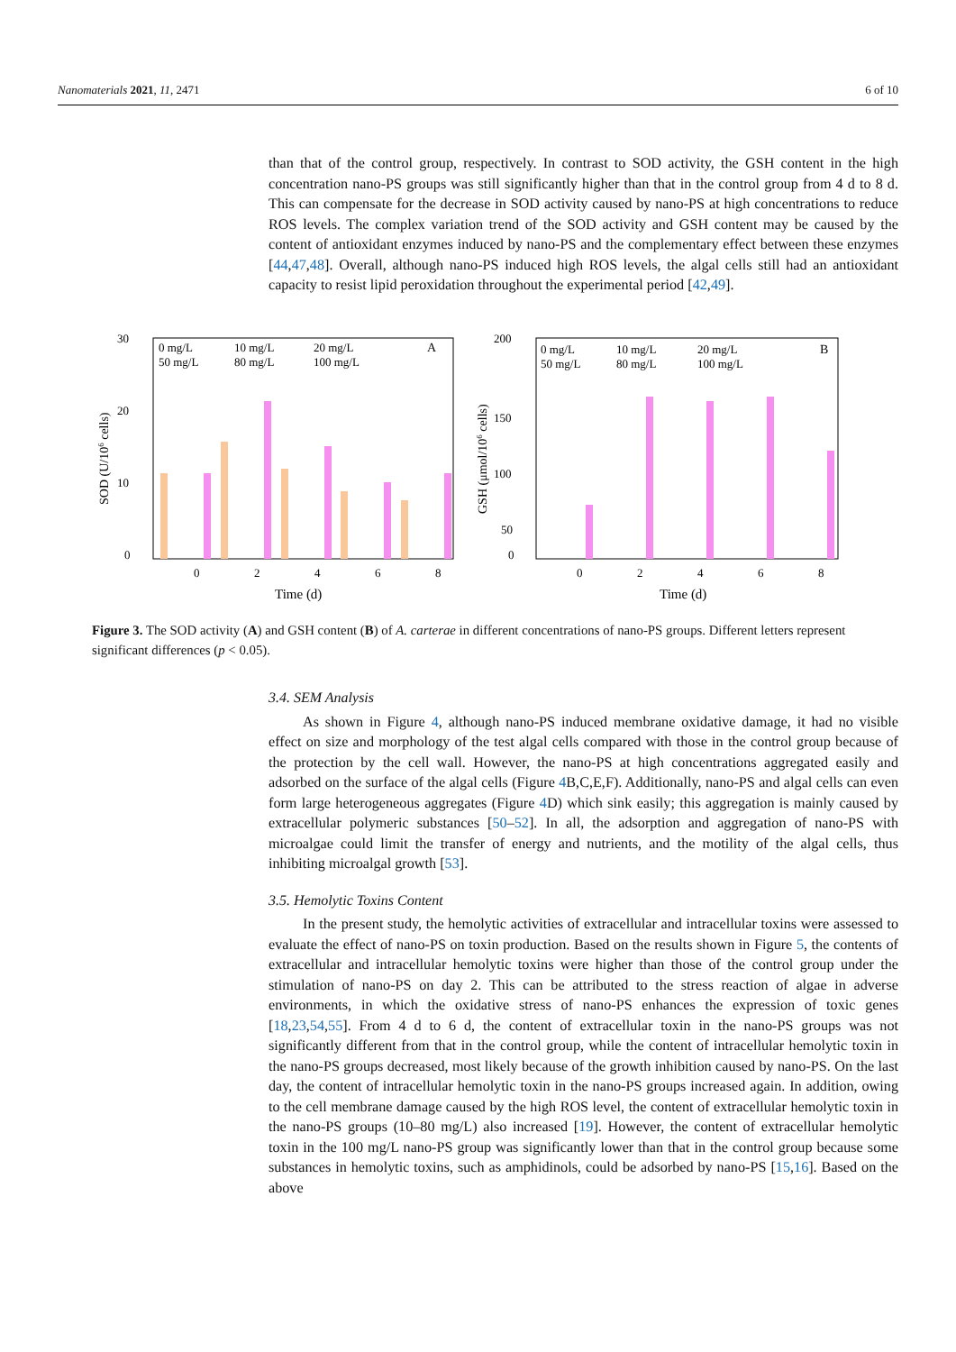Nanomaterials 2021, 11, 2471 6 of 10
than that of the control group, respectively. In contrast to SOD activity, the GSH content in the high concentration nano-PS groups was still significantly higher than that in the control group from 4 d to 8 d. This can compensate for the decrease in SOD activity caused by nano-PS at high concentrations to reduce ROS levels. The complex variation trend of the SOD activity and GSH content may be caused by the content of antioxidant enzymes induced by nano-PS and the complementary effect between these enzymes [44,47,48]. Overall, although nano-PS induced high ROS levels, the algal cells still had an antioxidant capacity to resist lipid peroxidation throughout the experimental period [42,49].
30
20
10
0
SOD (U/106 cells)
A
0 mg/L
10 mg/L
20 mg/L
50 mg/L
80 mg/L
100 mg/L
0
2
4
6
8
Time (d)
200
150
100
50
0
GSH (μmol/106 cells)
B
0 mg/L
10 mg/L
20 mg/L
50 mg/L
80 mg/L
100 mg/L
0
2
4
6
8
Time (d)
Figure 3. The SOD activity (A) and GSH content (B) of A. carterae in different concentrations of nano-PS groups. Different letters represent significant differences (p < 0.05).
3.4. SEM Analysis
As shown in Figure 4, although nano-PS induced membrane oxidative damage, it had no visible effect on size and morphology of the test algal cells compared with those in the control group because of the protection by the cell wall. However, the nano-PS at high concentrations aggregated easily and adsorbed on the surface of the algal cells (Figure 4 B,C,E,F). Additionally, nano-PS and algal cells can even form large heterogeneous aggregates (Figure 4 D) which sink easily; this aggregation is mainly caused by extracellular polymeric substances [50–52]. In all, the adsorption and aggregation of nano-PS with microalgae could limit the transfer of energy and nutrients, and the motility of the algal cells, thus inhibiting microalgal growth [53].
3.5. Hemolytic Toxins Content
In the present study, the hemolytic activities of extracellular and intracellular toxins were assessed to evaluate the effect of nano-PS on toxin production. Based on the results shown in Figure 5, the contents of extracellular and intracellular hemolytic toxins were higher than those of the control group under the stimulation of nano-PS on day 2. This can be attributed to the stress reaction of algae in adverse environments, in which the oxidative stress of nano-PS enhances the expression of toxic genes [18,23,54,55]. From 4 d to 6 d, the content of extracellular toxin in the nano-PS groups was not significantly different from that in the control group, while the content of intracellular hemolytic toxin in the nano-PS groups decreased, most likely because of the growth inhibition caused by nano-PS. On the last day, the content of intracellular hemolytic toxin in the nano-PS groups increased again. In addition, owing to the cell membrane damage caused by the high ROS level, the content of extracellular hemolytic toxin in the nano-PS groups (10–80 mg/L) also increased [19]. However, the content of extracellular hemolytic toxin in the 100 mg/L nano-PS group was significantly lower than that in the control group because some substances in hemolytic toxins, such as amphidinols, could be adsorbed by nano-PS [15,16]. Based on the above